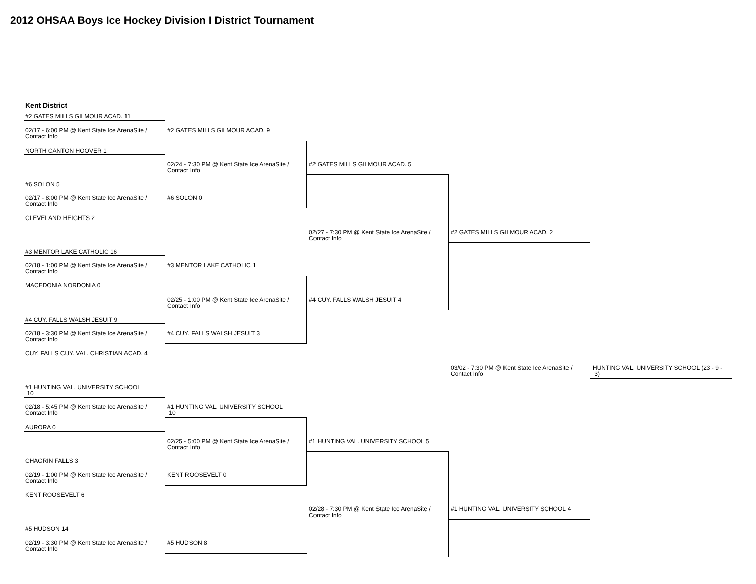2012 OHSAA Boys Ice Hockey Division I District Tournament
Kent District
#2 GATES MILLS GILMOUR ACAD. 11
02/17 - 6:00 PM @ Kent State Ice ArenaSite /
Contact Info
NORTH CANTON HOOVER 1
#6 SOLON 5
02/17 - 8:00 PM @ Kent State Ice ArenaSite /
Contact Info
CLEVELAND HEIGHTS 2
#3 MENTOR LAKE CATHOLIC 16
02/18 - 1:00 PM @ Kent State Ice ArenaSite /
Contact Info
MACEDONIA NORDONIA 0
#4 CUY. FALLS WALSH JESUIT 9
02/18 - 3:30 PM @ Kent State Ice ArenaSite /
Contact Info
CUY. FALLS CUY. VAL. CHRISTIAN ACAD. 4
#1 HUNTING VAL. UNIVERSITY SCHOOL
10
02/18 - 5:45 PM @ Kent State Ice ArenaSite /
Contact Info
AURORA 0
CHAGRIN FALLS 3
02/19 - 1:00 PM @ Kent State Ice ArenaSite /
Contact Info
KENT ROOSEVELT 6
#5 HUDSON 14
02/19 - 3:30 PM @ Kent State Ice ArenaSite /
Contact Info
#2 GATES MILLS GILMOUR ACAD. 9
02/24 - 7:30 PM @ Kent State Ice ArenaSite /
Contact Info
#6 SOLON 0
#3 MENTOR LAKE CATHOLIC 1
02/25 - 1:00 PM @ Kent State Ice ArenaSite /
Contact Info
#4 CUY. FALLS WALSH JESUIT 3
#1 HUNTING VAL. UNIVERSITY SCHOOL
10
02/25 - 5:00 PM @ Kent State Ice ArenaSite /
Contact Info
KENT ROOSEVELT 0
#5 HUDSON 8
#2 GATES MILLS GILMOUR ACAD. 5
02/27 - 7:30 PM @ Kent State Ice ArenaSite /
Contact Info
#4 CUY. FALLS WALSH JESUIT 4
#1 HUNTING VAL. UNIVERSITY SCHOOL 5
02/28 - 7:30 PM @ Kent State Ice ArenaSite /
Contact Info
#2 GATES MILLS GILMOUR ACAD. 2
03/02 - 7:30 PM @ Kent State Ice ArenaSite /
Contact Info
#1 HUNTING VAL. UNIVERSITY SCHOOL 4
HUNTING VAL. UNIVERSITY SCHOOL (23 - 9 -
3)